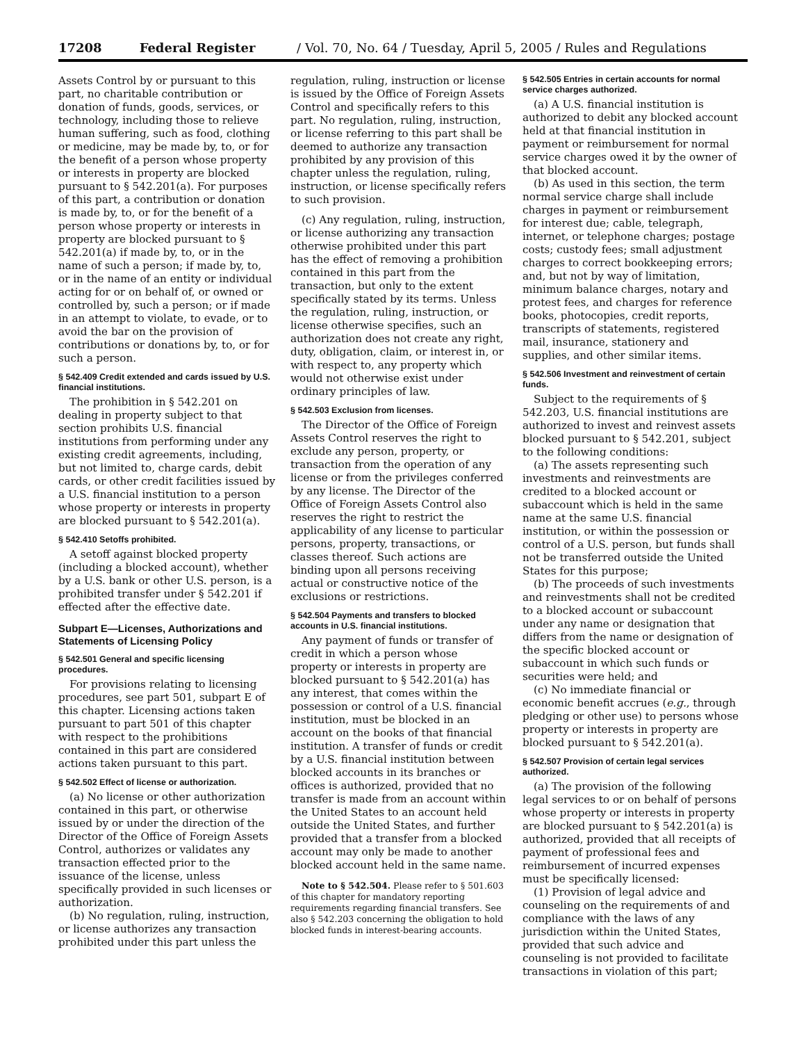17208 Federal Register / Vol. 70, No. 64 / Tuesday, April 5, 2005 / Rules and Regulations
Assets Control by or pursuant to this part, no charitable contribution or donation of funds, goods, services, or technology, including those to relieve human suffering, such as food, clothing or medicine, may be made by, to, or for the benefit of a person whose property or interests in property are blocked pursuant to § 542.201(a). For purposes of this part, a contribution or donation is made by, to, or for the benefit of a person whose property or interests in property are blocked pursuant to § 542.201(a) if made by, to, or in the name of such a person; if made by, to, or in the name of an entity or individual acting for or on behalf of, or owned or controlled by, such a person; or if made in an attempt to violate, to evade, or to avoid the bar on the provision of contributions or donations by, to, or for such a person.
§ 542.409 Credit extended and cards issued by U.S. financial institutions.
The prohibition in § 542.201 on dealing in property subject to that section prohibits U.S. financial institutions from performing under any existing credit agreements, including, but not limited to, charge cards, debit cards, or other credit facilities issued by a U.S. financial institution to a person whose property or interests in property are blocked pursuant to § 542.201(a).
§ 542.410 Setoffs prohibited.
A setoff against blocked property (including a blocked account), whether by a U.S. bank or other U.S. person, is a prohibited transfer under § 542.201 if effected after the effective date.
Subpart E—Licenses, Authorizations and Statements of Licensing Policy
§ 542.501 General and specific licensing procedures.
For provisions relating to licensing procedures, see part 501, subpart E of this chapter. Licensing actions taken pursuant to part 501 of this chapter with respect to the prohibitions contained in this part are considered actions taken pursuant to this part.
§ 542.502 Effect of license or authorization.
(a) No license or other authorization contained in this part, or otherwise issued by or under the direction of the Director of the Office of Foreign Assets Control, authorizes or validates any transaction effected prior to the issuance of the license, unless specifically provided in such licenses or authorization.
(b) No regulation, ruling, instruction, or license authorizes any transaction prohibited under this part unless the
regulation, ruling, instruction or license is issued by the Office of Foreign Assets Control and specifically refers to this part. No regulation, ruling, instruction, or license referring to this part shall be deemed to authorize any transaction prohibited by any provision of this chapter unless the regulation, ruling, instruction, or license specifically refers to such provision.
(c) Any regulation, ruling, instruction, or license authorizing any transaction otherwise prohibited under this part has the effect of removing a prohibition contained in this part from the transaction, but only to the extent specifically stated by its terms. Unless the regulation, ruling, instruction, or license otherwise specifies, such an authorization does not create any right, duty, obligation, claim, or interest in, or with respect to, any property which would not otherwise exist under ordinary principles of law.
§ 542.503 Exclusion from licenses.
The Director of the Office of Foreign Assets Control reserves the right to exclude any person, property, or transaction from the operation of any license or from the privileges conferred by any license. The Director of the Office of Foreign Assets Control also reserves the right to restrict the applicability of any license to particular persons, property, transactions, or classes thereof. Such actions are binding upon all persons receiving actual or constructive notice of the exclusions or restrictions.
§ 542.504 Payments and transfers to blocked accounts in U.S. financial institutions.
Any payment of funds or transfer of credit in which a person whose property or interests in property are blocked pursuant to § 542.201(a) has any interest, that comes within the possession or control of a U.S. financial institution, must be blocked in an account on the books of that financial institution. A transfer of funds or credit by a U.S. financial institution between blocked accounts in its branches or offices is authorized, provided that no transfer is made from an account within the United States to an account held outside the United States, and further provided that a transfer from a blocked account may only be made to another blocked account held in the same name.
Note to § 542.504. Please refer to § 501.603 of this chapter for mandatory reporting requirements regarding financial transfers. See also § 542.203 concerning the obligation to hold blocked funds in interest-bearing accounts.
§ 542.505 Entries in certain accounts for normal service charges authorized.
(a) A U.S. financial institution is authorized to debit any blocked account held at that financial institution in payment or reimbursement for normal service charges owed it by the owner of that blocked account.
(b) As used in this section, the term normal service charge shall include charges in payment or reimbursement for interest due; cable, telegraph, internet, or telephone charges; postage costs; custody fees; small adjustment charges to correct bookkeeping errors; and, but not by way of limitation, minimum balance charges, notary and protest fees, and charges for reference books, photocopies, credit reports, transcripts of statements, registered mail, insurance, stationery and supplies, and other similar items.
§ 542.506 Investment and reinvestment of certain funds.
Subject to the requirements of § 542.203, U.S. financial institutions are authorized to invest and reinvest assets blocked pursuant to § 542.201, subject to the following conditions:
(a) The assets representing such investments and reinvestments are credited to a blocked account or subaccount which is held in the same name at the same U.S. financial institution, or within the possession or control of a U.S. person, but funds shall not be transferred outside the United States for this purpose;
(b) The proceeds of such investments and reinvestments shall not be credited to a blocked account or subaccount under any name or designation that differs from the name or designation of the specific blocked account or subaccount in which such funds or securities were held; and
(c) No immediate financial or economic benefit accrues (e.g., through pledging or other use) to persons whose property or interests in property are blocked pursuant to § 542.201(a).
§ 542.507 Provision of certain legal services authorized.
(a) The provision of the following legal services to or on behalf of persons whose property or interests in property are blocked pursuant to § 542.201(a) is authorized, provided that all receipts of payment of professional fees and reimbursement of incurred expenses must be specifically licensed:
(1) Provision of legal advice and counseling on the requirements of and compliance with the laws of any jurisdiction within the United States, provided that such advice and counseling is not provided to facilitate transactions in violation of this part;